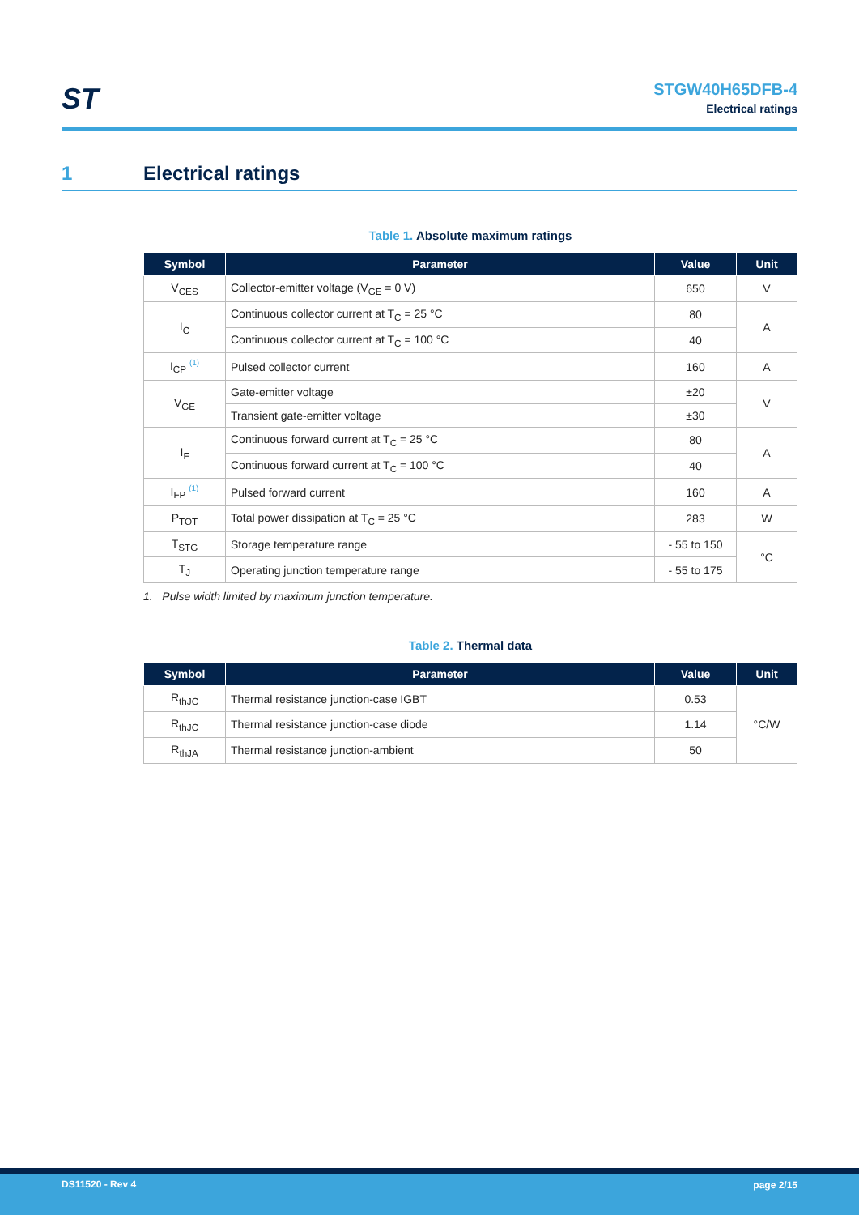ST
STGW40H65DFB-4
Electrical ratings
1 Electrical ratings
Table 1. Absolute maximum ratings
| Symbol | Parameter | Value | Unit |
| --- | --- | --- | --- |
| V<sub>CES</sub> | Collector-emitter voltage (V<sub>GE</sub> = 0 V) | 650 | V |
| I<sub>C</sub> | Continuous collector current at T<sub>C</sub> = 25 °C | 80 | A |
| | Continuous collector current at T<sub>C</sub> = 100 °C | 40 | |
| I<sub>CP</sub> <sup>(1)</sup> | Pulsed collector current | 160 | A |
| V<sub>GE</sub> | Gate-emitter voltage | ±20 | V |
| | Transient gate-emitter voltage | ±30 | |
| I<sub>F</sub> | Continuous forward current at T<sub>C</sub> = 25 °C | 80 | A |
| | Continuous forward current at T<sub>C</sub> = 100 °C | 40 | |
| I<sub>FP</sub> <sup>(1)</sup> | Pulsed forward current | 160 | A |
| P<sub>TOT</sub> | Total power dissipation at T<sub>C</sub> = 25 °C | 283 | W |
| T<sub>STG</sub> | Storage temperature range | - 55 to 150 | °C |
| T<sub>J</sub> | Operating junction temperature range | - 55 to 175 | |
1. Pulse width limited by maximum junction temperature.
Table 2. Thermal data
| Symbol | Parameter | Value | Unit |
| --- | --- | --- | --- |
| R<sub>thJC</sub> | Thermal resistance junction-case IGBT | 0.53 | °C/W |
| R<sub>thJC</sub> | Thermal resistance junction-case diode | 1.14 | |
| R<sub>thJA</sub> | Thermal resistance junction-ambient | 50 | |
DS11520 - Rev 4 page 2/15